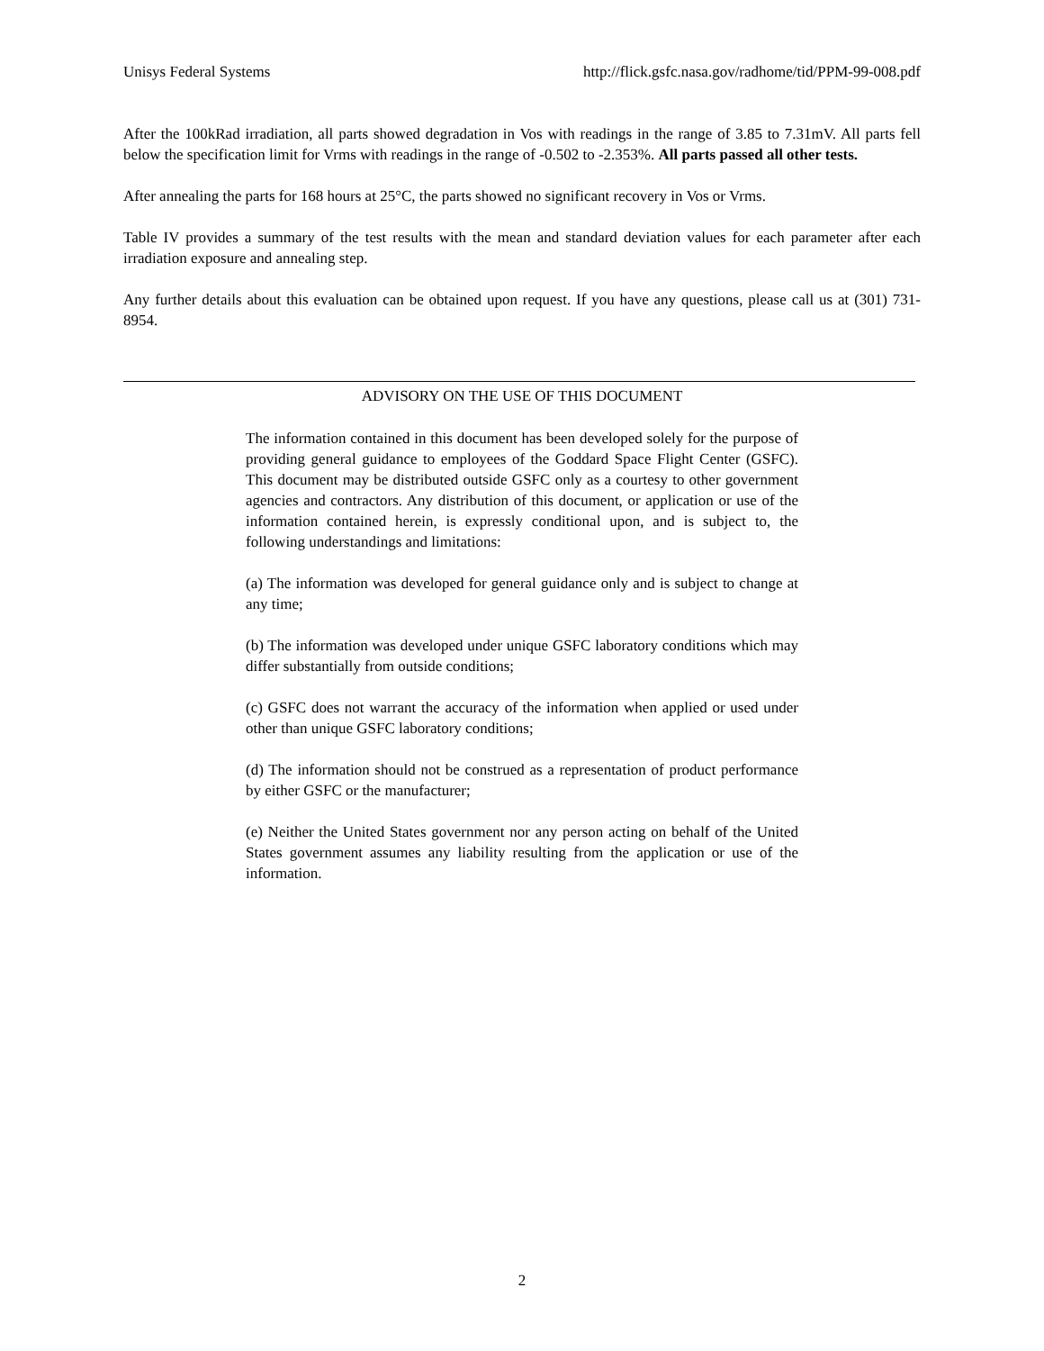Unisys Federal Systems http://flick.gsfc.nasa.gov/radhome/tid/PPM-99-008.pdf
After the 100kRad irradiation, all parts showed degradation in Vos with readings in the range of 3.85 to 7.31mV. All parts fell below the specification limit for Vrms with readings in the range of -0.502 to -2.353%. All parts passed all other tests.
After annealing the parts for 168 hours at 25°C, the parts showed no significant recovery in Vos or Vrms.
Table IV provides a summary of the test results with the mean and standard deviation values for each parameter after each irradiation exposure and annealing step.
Any further details about this evaluation can be obtained upon request. If you have any questions, please call us at (301) 731-8954.
ADVISORY ON THE USE OF THIS DOCUMENT
The information contained in this document has been developed solely for the purpose of providing general guidance to employees of the Goddard Space Flight Center (GSFC). This document may be distributed outside GSFC only as a courtesy to other government agencies and contractors. Any distribution of this document, or application or use of the information contained herein, is expressly conditional upon, and is subject to, the following understandings and limitations:
(a) The information was developed for general guidance only and is subject to change at any time;
(b) The information was developed under unique GSFC laboratory conditions which may differ substantially from outside conditions;
(c) GSFC does not warrant the accuracy of the information when applied or used under other than unique GSFC laboratory conditions;
(d) The information should not be construed as a representation of product performance by either GSFC or the manufacturer;
(e) Neither the United States government nor any person acting on behalf of the United States government assumes any liability resulting from the application or use of the information.
2